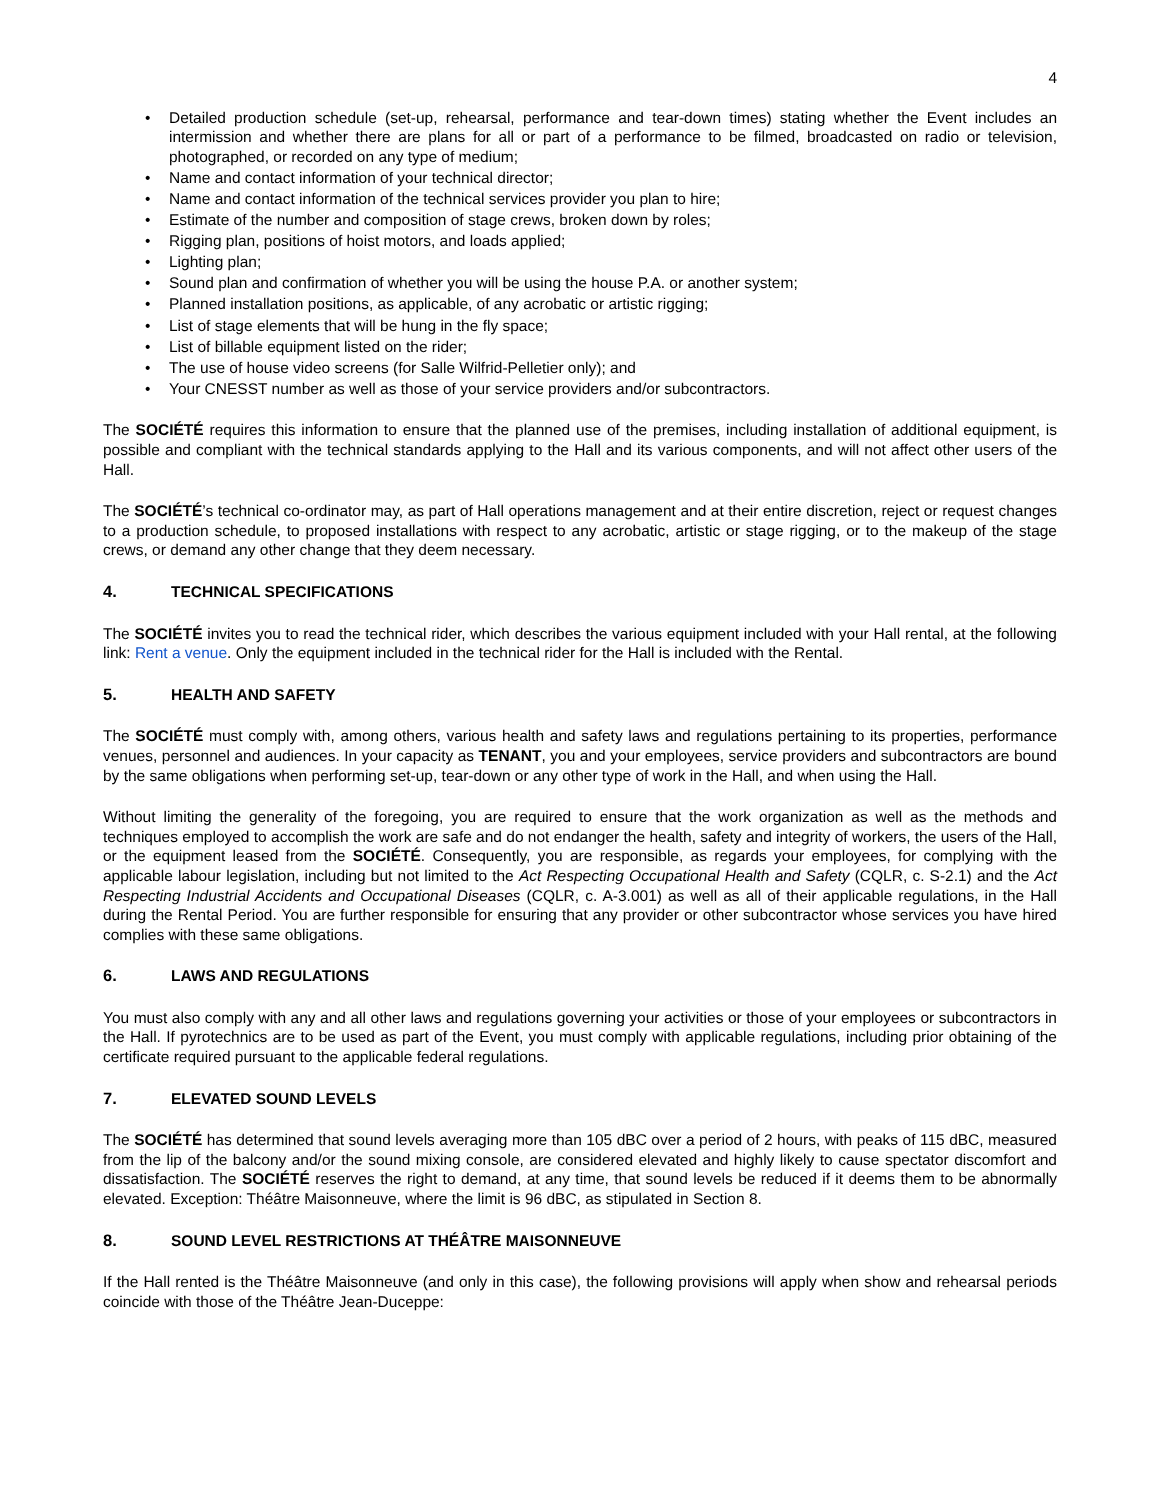4
• Detailed production schedule (set-up, rehearsal, performance and tear-down times) stating whether the Event includes an intermission and whether there are plans for all or part of a performance to be filmed, broadcasted on radio or television, photographed, or recorded on any type of medium;
• Name and contact information of your technical director;
• Name and contact information of the technical services provider you plan to hire;
• Estimate of the number and composition of stage crews, broken down by roles;
• Rigging plan, positions of hoist motors, and loads applied;
• Lighting plan;
• Sound plan and confirmation of whether you will be using the house P.A. or another system;
• Planned installation positions, as applicable, of any acrobatic or artistic rigging;
• List of stage elements that will be hung in the fly space;
• List of billable equipment listed on the rider;
• The use of house video screens (for Salle Wilfrid-Pelletier only); and
• Your CNESST number as well as those of your service providers and/or subcontractors.
The SOCIÉTÉ requires this information to ensure that the planned use of the premises, including installation of additional equipment, is possible and compliant with the technical standards applying to the Hall and its various components, and will not affect other users of the Hall.
The SOCIÉTÉ’s technical co-ordinator may, as part of Hall operations management and at their entire discretion, reject or request changes to a production schedule, to proposed installations with respect to any acrobatic, artistic or stage rigging, or to the makeup of the stage crews, or demand any other change that they deem necessary.
4. TECHNICAL SPECIFICATIONS
The SOCIÉTÉ invites you to read the technical rider, which describes the various equipment included with your Hall rental, at the following link: Rent a venue. Only the equipment included in the technical rider for the Hall is included with the Rental.
5. HEALTH AND SAFETY
The SOCIÉTÉ must comply with, among others, various health and safety laws and regulations pertaining to its properties, performance venues, personnel and audiences. In your capacity as TENANT, you and your employees, service providers and subcontractors are bound by the same obligations when performing set-up, tear-down or any other type of work in the Hall, and when using the Hall.
Without limiting the generality of the foregoing, you are required to ensure that the work organization as well as the methods and techniques employed to accomplish the work are safe and do not endanger the health, safety and integrity of workers, the users of the Hall, or the equipment leased from the SOCIÉTÉ. Consequently, you are responsible, as regards your employees, for complying with the applicable labour legislation, including but not limited to the Act Respecting Occupational Health and Safety (CQLR, c. S-2.1) and the Act Respecting Industrial Accidents and Occupational Diseases (CQLR, c. A-3.001) as well as all of their applicable regulations, in the Hall during the Rental Period. You are further responsible for ensuring that any provider or other subcontractor whose services you have hired complies with these same obligations.
6. LAWS AND REGULATIONS
You must also comply with any and all other laws and regulations governing your activities or those of your employees or subcontractors in the Hall. If pyrotechnics are to be used as part of the Event, you must comply with applicable regulations, including prior obtaining of the certificate required pursuant to the applicable federal regulations.
7. ELEVATED SOUND LEVELS
The SOCIÉTÉ has determined that sound levels averaging more than 105 dBC over a period of 2 hours, with peaks of 115 dBC, measured from the lip of the balcony and/or the sound mixing console, are considered elevated and highly likely to cause spectator discomfort and dissatisfaction. The SOCIÉTÉ reserves the right to demand, at any time, that sound levels be reduced if it deems them to be abnormally elevated. Exception: Théâtre Maisonneuve, where the limit is 96 dBC, as stipulated in Section 8.
8. SOUND LEVEL RESTRICTIONS AT THÉÂTRE MAISONNEUVE
If the Hall rented is the Théâtre Maisonneuve (and only in this case), the following provisions will apply when show and rehearsal periods coincide with those of the Théâtre Jean-Duceppe: